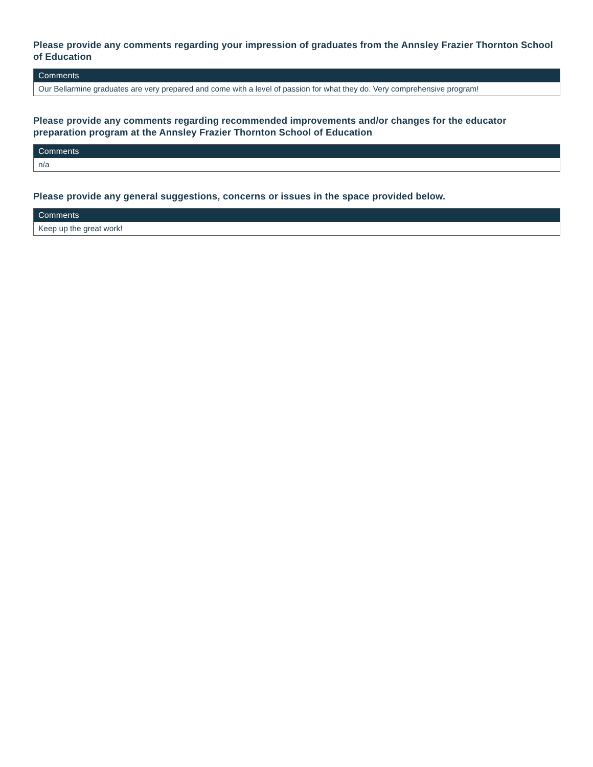Please provide any comments regarding your impression of graduates from the Annsley Frazier Thornton School of Education
| Comments |
| --- |
| Our Bellarmine graduates are very prepared and come with a level of passion for what they do. Very comprehensive program! |
Please provide any comments regarding recommended improvements and/or changes for the educator preparation program at the Annsley Frazier Thornton School of Education
| Comments |
| --- |
| n/a |
Please provide any general suggestions, concerns or issues in the space provided below.
| Comments |
| --- |
| Keep up the great work! |